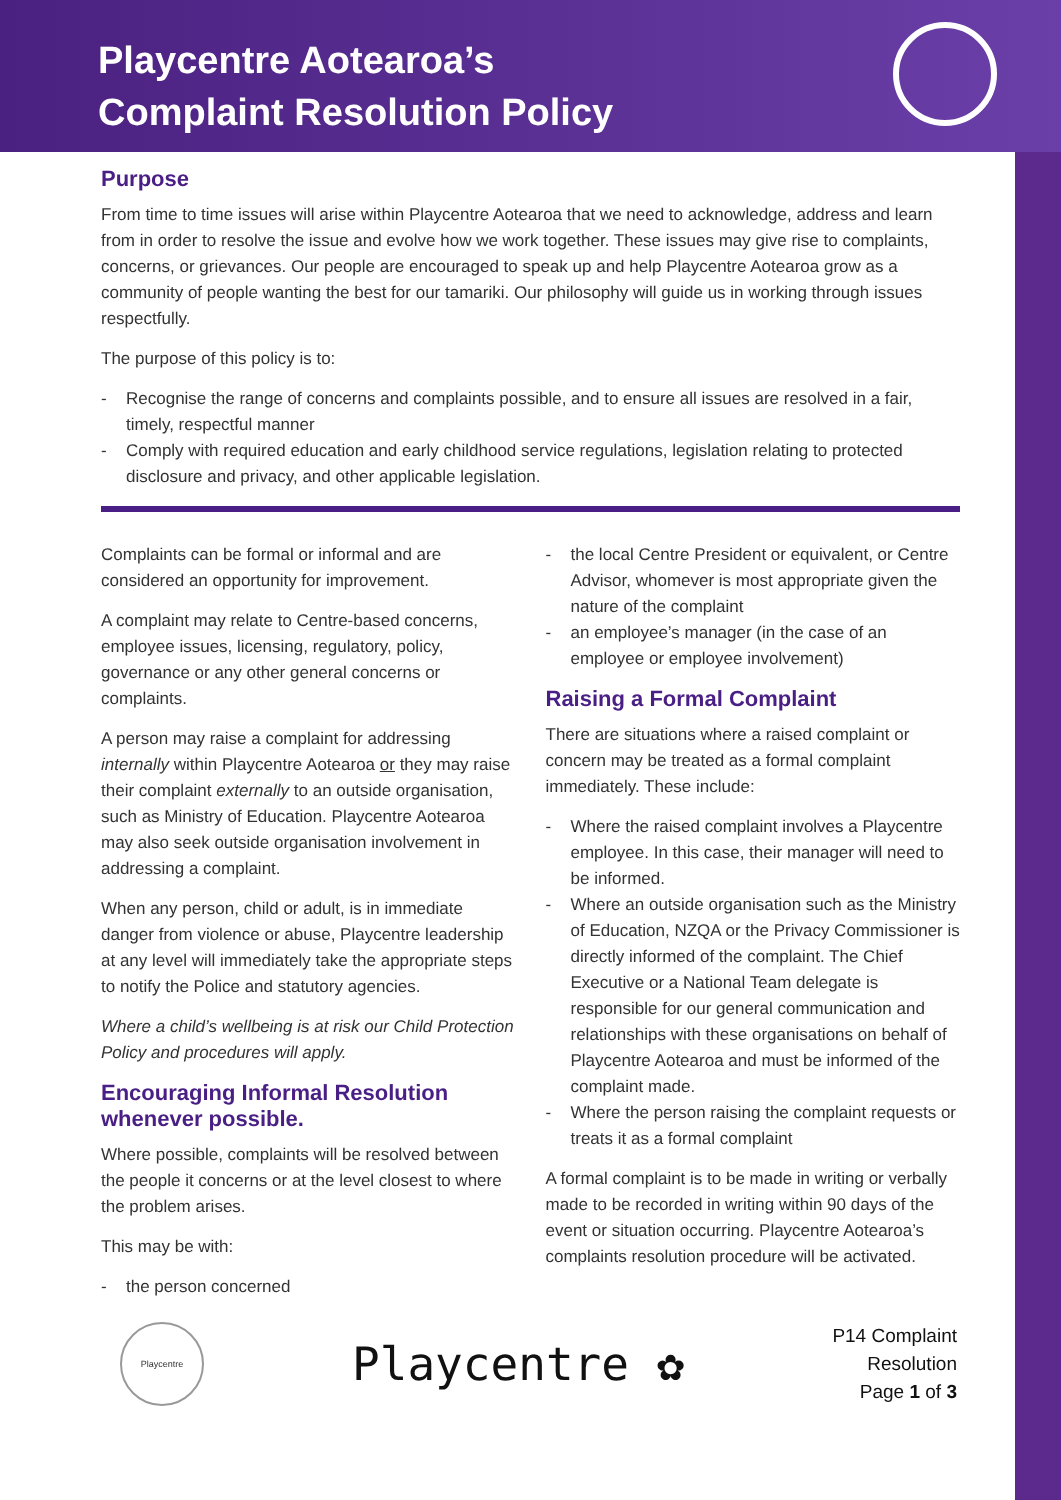Playcentre Aotearoa’s
Complaint Resolution Policy
Purpose
From time to time issues will arise within Playcentre Aotearoa that we need to acknowledge, address and learn from in order to resolve the issue and evolve how we work together. These issues may give rise to complaints, concerns, or grievances. Our people are encouraged to speak up and help Playcentre Aotearoa grow as a community of people wanting the best for our tamariki. Our philosophy will guide us in working through issues respectfully.
The purpose of this policy is to:
- Recognise the range of concerns and complaints possible, and to ensure all issues are resolved in a fair, timely, respectful manner
- Comply with required education and early childhood service regulations, legislation relating to protected disclosure and privacy, and other applicable legislation.
Complaints can be formal or informal and are considered an opportunity for improvement.
A complaint may relate to Centre-based concerns, employee issues, licensing, regulatory, policy, governance or any other general concerns or complaints.
A person may raise a complaint for addressing internally within Playcentre Aotearoa or they may raise their complaint externally to an outside organisation, such as Ministry of Education. Playcentre Aotearoa may also seek outside organisation involvement in addressing a complaint.
When any person, child or adult, is in immediate danger from violence or abuse, Playcentre leadership at any level will immediately take the appropriate steps to notify the Police and statutory agencies.
Where a child’s wellbeing is at risk our Child Protection Policy and procedures will apply.
Encouraging Informal Resolution whenever possible.
Where possible, complaints will be resolved between the people it concerns or at the level closest to where the problem arises.
This may be with:
- the person concerned
- the local Centre President or equivalent, or Centre Advisor, whomever is most appropriate given the nature of the complaint
- an employee’s manager (in the case of an employee or employee involvement)
Raising a Formal Complaint
There are situations where a raised complaint or concern may be treated as a formal complaint immediately. These include:
- Where the raised complaint involves a Playcentre employee. In this case, their manager will need to be informed.
- Where an outside organisation such as the Ministry of Education, NZQA or the Privacy Commissioner is directly informed of the complaint. The Chief Executive or a National Team delegate is responsible for our general communication and relationships with these organisations on behalf of Playcentre Aotearoa and must be informed of the complaint made.
- Where the person raising the complaint requests or treats it as a formal complaint
A formal complaint is to be made in writing or verbally made to be recorded in writing within 90 days of the event or situation occurring. Playcentre Aotearoa’s complaints resolution procedure will be activated.
Playcentre
Playcentre ✿
P14 Complaint
Resolution
Page 1 of 3